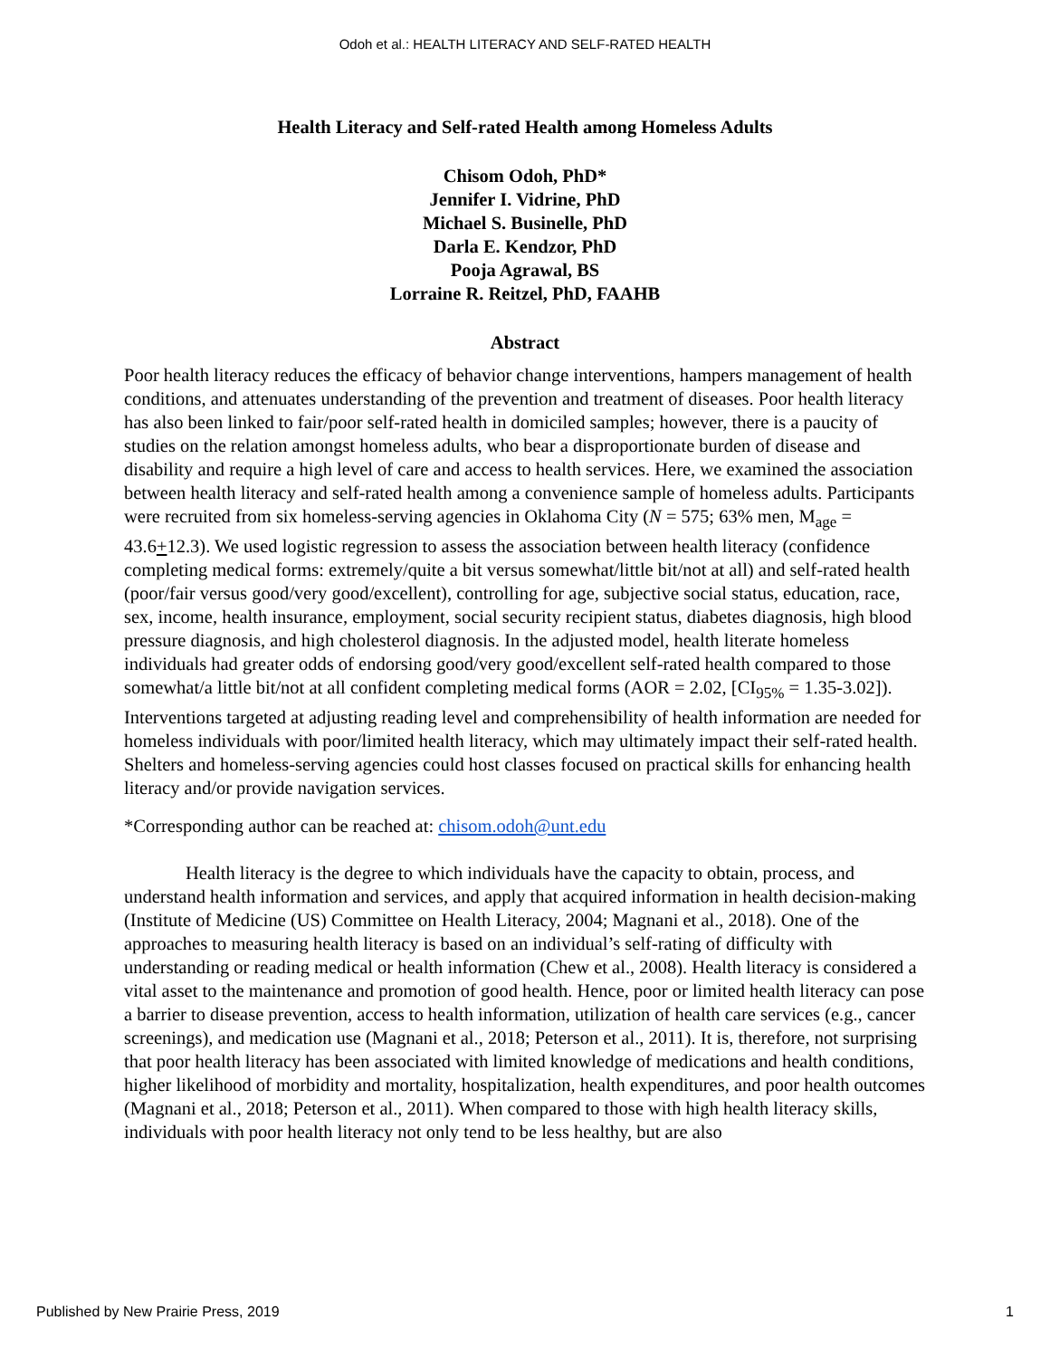Odoh et al.: HEALTH LITERACY AND SELF-RATED HEALTH
Health Literacy and Self-rated Health among Homeless Adults
Chisom Odoh, PhD*
Jennifer I. Vidrine, PhD
Michael S. Businelle, PhD
Darla E. Kendzor, PhD
Pooja Agrawal, BS
Lorraine R. Reitzel, PhD, FAAHB
Abstract
Poor health literacy reduces the efficacy of behavior change interventions, hampers management of health conditions, and attenuates understanding of the prevention and treatment of diseases. Poor health literacy has also been linked to fair/poor self-rated health in domiciled samples; however, there is a paucity of studies on the relation amongst homeless adults, who bear a disproportionate burden of disease and disability and require a high level of care and access to health services. Here, we examined the association between health literacy and self-rated health among a convenience sample of homeless adults. Participants were recruited from six homeless-serving agencies in Oklahoma City (N = 575; 63% men, M<sub>age</sub> = 43.6+12.3). We used logistic regression to assess the association between health literacy (confidence completing medical forms: extremely/quite a bit versus somewhat/little bit/not at all) and self-rated health (poor/fair versus good/very good/excellent), controlling for age, subjective social status, education, race, sex, income, health insurance, employment, social security recipient status, diabetes diagnosis, high blood pressure diagnosis, and high cholesterol diagnosis. In the adjusted model, health literate homeless individuals had greater odds of endorsing good/very good/excellent self-rated health compared to those somewhat/a little bit/not at all confident completing medical forms (AOR = 2.02, [CI<sub>95%</sub> = 1.35-3.02]). Interventions targeted at adjusting reading level and comprehensibility of health information are needed for homeless individuals with poor/limited health literacy, which may ultimately impact their self-rated health. Shelters and homeless-serving agencies could host classes focused on practical skills for enhancing health literacy and/or provide navigation services.
*Corresponding author can be reached at: chisom.odoh@unt.edu
Health literacy is the degree to which individuals have the capacity to obtain, process, and understand health information and services, and apply that acquired information in health decision-making (Institute of Medicine (US) Committee on Health Literacy, 2004; Magnani et al., 2018). One of the approaches to measuring health literacy is based on an individual’s self-rating of difficulty with understanding or reading medical or health information (Chew et al., 2008). Health literacy is considered a vital asset to the maintenance and promotion of good health. Hence, poor or limited health literacy can pose a barrier to disease prevention, access to health information, utilization of health care services (e.g., cancer screenings), and medication use (Magnani et al., 2018; Peterson et al., 2011). It is, therefore, not surprising that poor health literacy has been associated with limited knowledge of medications and health conditions, higher likelihood of morbidity and mortality, hospitalization, health expenditures, and poor health outcomes (Magnani et al., 2018; Peterson et al., 2011). When compared to those with high health literacy skills, individuals with poor health literacy not only tend to be less healthy, but are also
Published by New Prairie Press, 2019 1